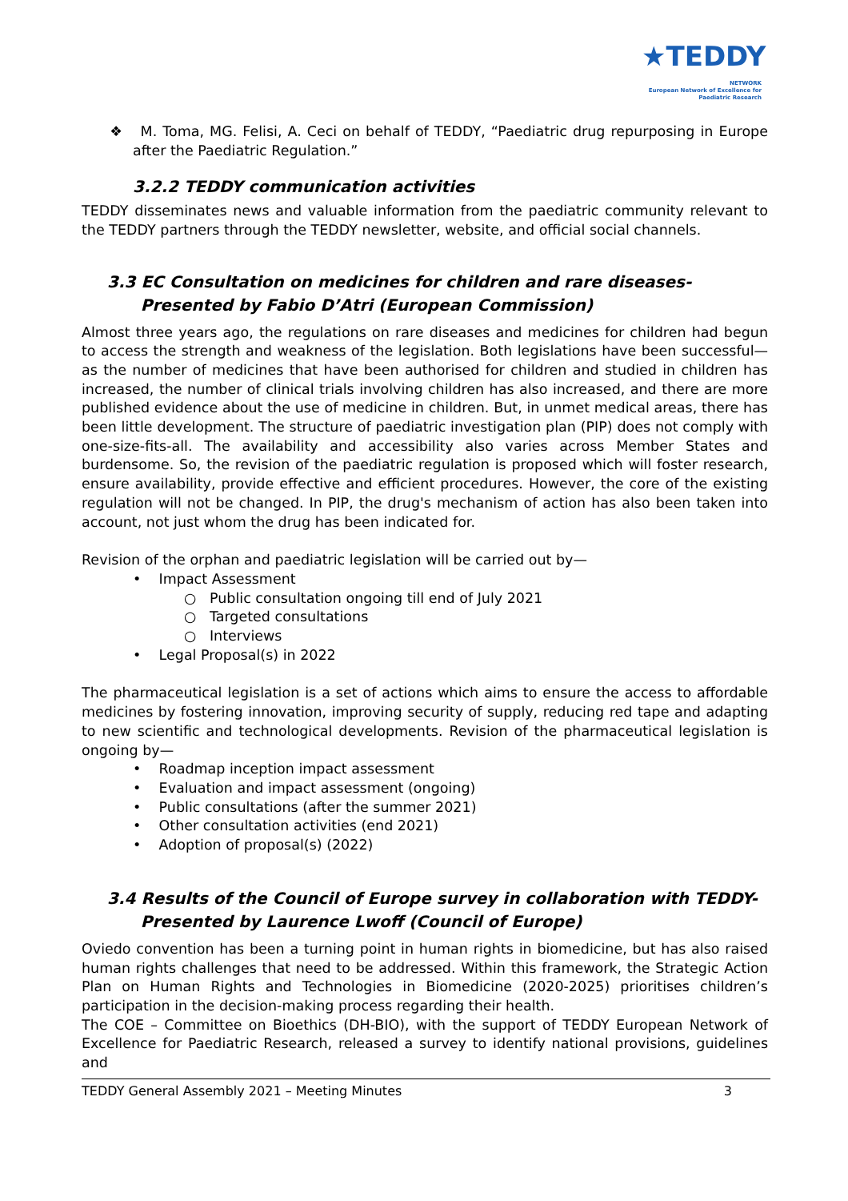★TEDDY
NETWORK
European Network of Excellence for Paediatric Research
❖ M. Toma, MG. Felisi, A. Ceci on behalf of TEDDY, “Paediatric drug repurposing in Europe after the Paediatric Regulation.”
3.2.2 TEDDY communication activities
TEDDY disseminates news and valuable information from the paediatric community relevant to the TEDDY partners through the TEDDY newsletter, website, and official social channels.
3.3 EC Consultation on medicines for children and rare diseases-
Presented by Fabio D’Atri (European Commission)
Almost three years ago, the regulations on rare diseases and medicines for children had begun to access the strength and weakness of the legislation. Both legislations have been successful— as the number of medicines that have been authorised for children and studied in children has increased, the number of clinical trials involving children has also increased, and there are more published evidence about the use of medicine in children. But, in unmet medical areas, there has been little development. The structure of paediatric investigation plan (PIP) does not comply with one-size-fits-all. The availability and accessibility also varies across Member States and burdensome. So, the revision of the paediatric regulation is proposed which will foster research, ensure availability, provide effective and efficient procedures. However, the core of the existing regulation will not be changed. In PIP, the drug's mechanism of action has also been taken into account, not just whom the drug has been indicated for.
Revision of the orphan and paediatric legislation will be carried out by—
• Impact Assessment
○ Public consultation ongoing till end of July 2021
○ Targeted consultations
○ Interviews
• Legal Proposal(s) in 2022
The pharmaceutical legislation is a set of actions which aims to ensure the access to affordable medicines by fostering innovation, improving security of supply, reducing red tape and adapting to new scientific and technological developments. Revision of the pharmaceutical legislation is ongoing by—
• Roadmap inception impact assessment
• Evaluation and impact assessment (ongoing)
• Public consultations (after the summer 2021)
• Other consultation activities (end 2021)
• Adoption of proposal(s) (2022)
3.4 Results of the Council of Europe survey in collaboration with TEDDY-
Presented by Laurence Lwoff (Council of Europe)
Oviedo convention has been a turning point in human rights in biomedicine, but has also raised human rights challenges that need to be addressed. Within this framework, the Strategic Action Plan on Human Rights and Technologies in Biomedicine (2020-2025) prioritises children’s participation in the decision-making process regarding their health.
The COE – Committee on Bioethics (DH-BIO), with the support of TEDDY European Network of Excellence for Paediatric Research, released a survey to identify national provisions, guidelines and
TEDDY General Assembly 2021 – Meeting Minutes 3